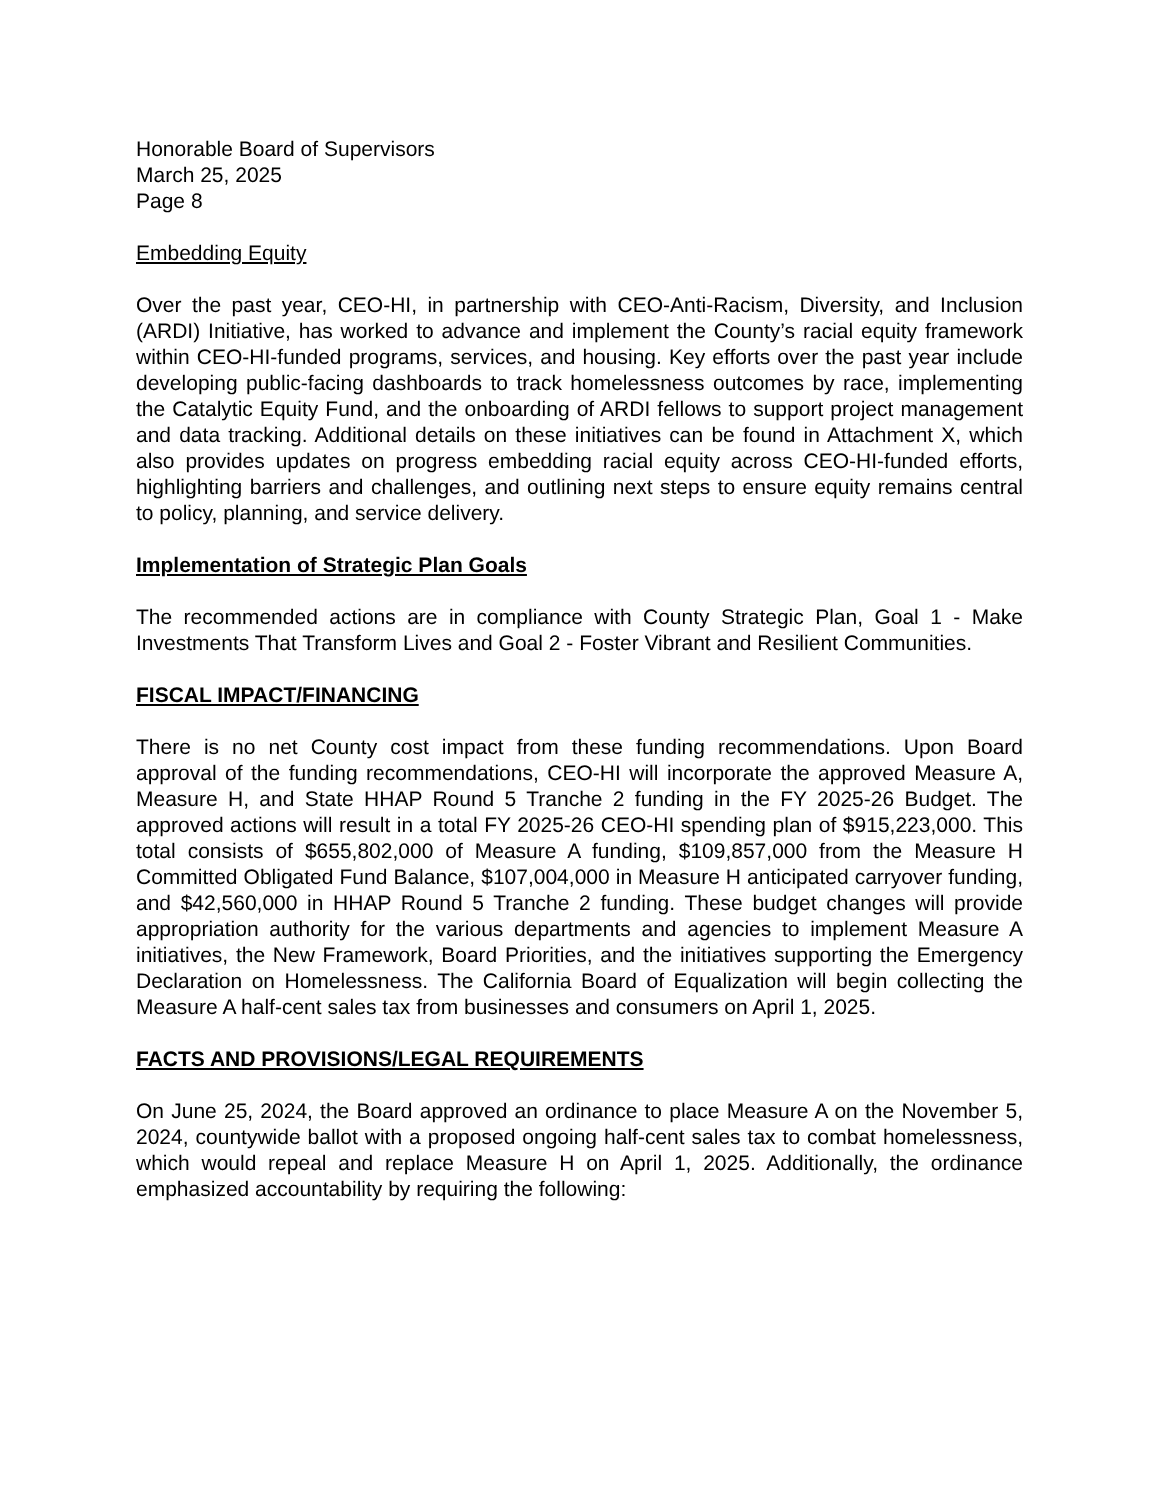Honorable Board of Supervisors
March 25, 2025
Page 8
Embedding Equity
Over the past year, CEO-HI, in partnership with CEO-Anti-Racism, Diversity, and Inclusion (ARDI) Initiative, has worked to advance and implement the County’s racial equity framework within CEO-HI-funded programs, services, and housing. Key efforts over the past year include developing public-facing dashboards to track homelessness outcomes by race, implementing the Catalytic Equity Fund, and the onboarding of ARDI fellows to support project management and data tracking. Additional details on these initiatives can be found in Attachment X, which also provides updates on progress embedding racial equity across CEO-HI-funded efforts, highlighting barriers and challenges, and outlining next steps to ensure equity remains central to policy, planning, and service delivery.
Implementation of Strategic Plan Goals
The recommended actions are in compliance with County Strategic Plan, Goal 1 - Make Investments That Transform Lives and Goal 2 - Foster Vibrant and Resilient Communities.
FISCAL IMPACT/FINANCING
There is no net County cost impact from these funding recommendations. Upon Board approval of the funding recommendations, CEO-HI will incorporate the approved Measure A, Measure H, and State HHAP Round 5 Tranche 2 funding in the FY 2025-26 Budget. The approved actions will result in a total FY 2025-26 CEO-HI spending plan of $915,223,000. This total consists of $655,802,000 of Measure A funding, $109,857,000 from the Measure H Committed Obligated Fund Balance, $107,004,000 in Measure H anticipated carryover funding, and $42,560,000 in HHAP Round 5 Tranche 2 funding. These budget changes will provide appropriation authority for the various departments and agencies to implement Measure A initiatives, the New Framework, Board Priorities, and the initiatives supporting the Emergency Declaration on Homelessness. The California Board of Equalization will begin collecting the Measure A half-cent sales tax from businesses and consumers on April 1, 2025.
FACTS AND PROVISIONS/LEGAL REQUIREMENTS
On June 25, 2024, the Board approved an ordinance to place Measure A on the November 5, 2024, countywide ballot with a proposed ongoing half-cent sales tax to combat homelessness, which would repeal and replace Measure H on April 1, 2025. Additionally, the ordinance emphasized accountability by requiring the following: